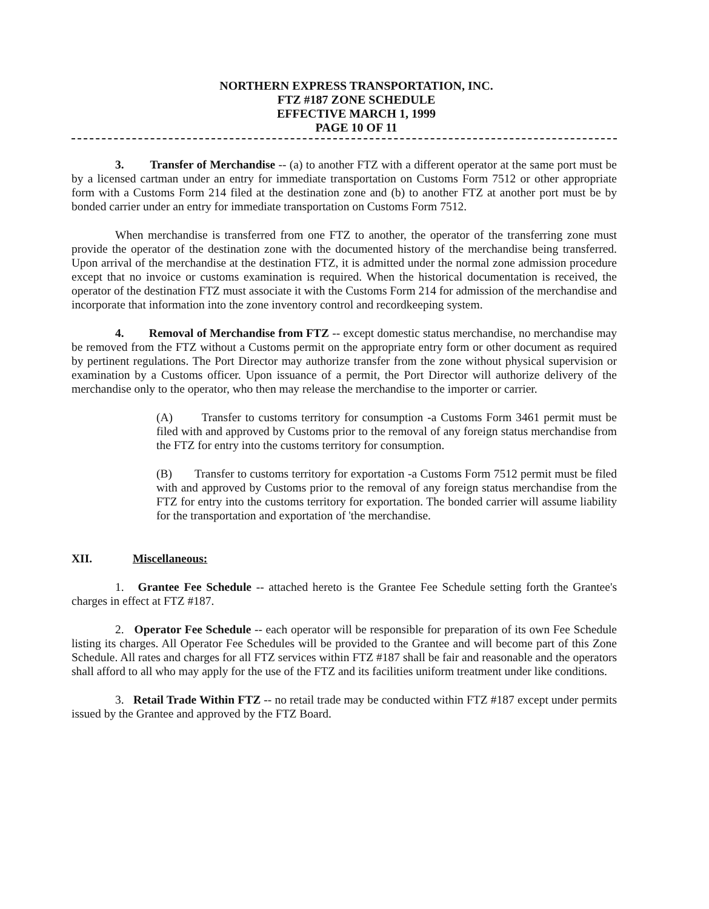NORTHERN EXPRESS TRANSPORTATION, INC.
FTZ #187 ZONE SCHEDULE
EFFECTIVE MARCH 1, 1999
PAGE 10 OF 11
3. Transfer of Merchandise -- (a) to another FTZ with a different operator at the same port must be by a licensed cartman under an entry for immediate transportation on Customs Form 7512 or other appropriate form with a Customs Form 214 filed at the destination zone and (b) to another FTZ at another port must be by bonded carrier under an entry for immediate transportation on Customs Form 7512.
When merchandise is transferred from one FTZ to another, the operator of the transferring zone must provide the operator of the destination zone with the documented history of the merchandise being transferred. Upon arrival of the merchandise at the destination FTZ, it is admitted under the normal zone admission procedure except that no invoice or customs examination is required. When the historical documentation is received, the operator of the destination FTZ must associate it with the Customs Form 214 for admission of the merchandise and incorporate that information into the zone inventory control and recordkeeping system.
4. Removal of Merchandise from FTZ -- except domestic status merchandise, no merchandise may be removed from the FTZ without a Customs permit on the appropriate entry form or other document as required by pertinent regulations. The Port Director may authorize transfer from the zone without physical supervision or examination by a Customs officer. Upon issuance of a permit, the Port Director will authorize delivery of the merchandise only to the operator, who then may release the merchandise to the importer or carrier.
(A) Transfer to customs territory for consumption -a Customs Form 3461 permit must be filed with and approved by Customs prior to the removal of any foreign status merchandise from the FTZ for entry into the customs territory for consumption.
(B) Transfer to customs territory for exportation -a Customs Form 7512 permit must be filed with and approved by Customs prior to the removal of any foreign status merchandise from the FTZ for entry into the customs territory for exportation. The bonded carrier will assume liability for the transportation and exportation of 'the merchandise.
XII. Miscellaneous:
1. Grantee Fee Schedule -- attached hereto is the Grantee Fee Schedule setting forth the Grantee's charges in effect at FTZ #187.
2. Operator Fee Schedule -- each operator will be responsible for preparation of its own Fee Schedule listing its charges. All Operator Fee Schedules will be provided to the Grantee and will become part of this Zone Schedule. All rates and charges for all FTZ services within FTZ #187 shall be fair and reasonable and the operators shall afford to all who may apply for the use of the FTZ and its facilities uniform treatment under like conditions.
3. Retail Trade Within FTZ -- no retail trade may be conducted within FTZ #187 except under permits issued by the Grantee and approved by the FTZ Board.